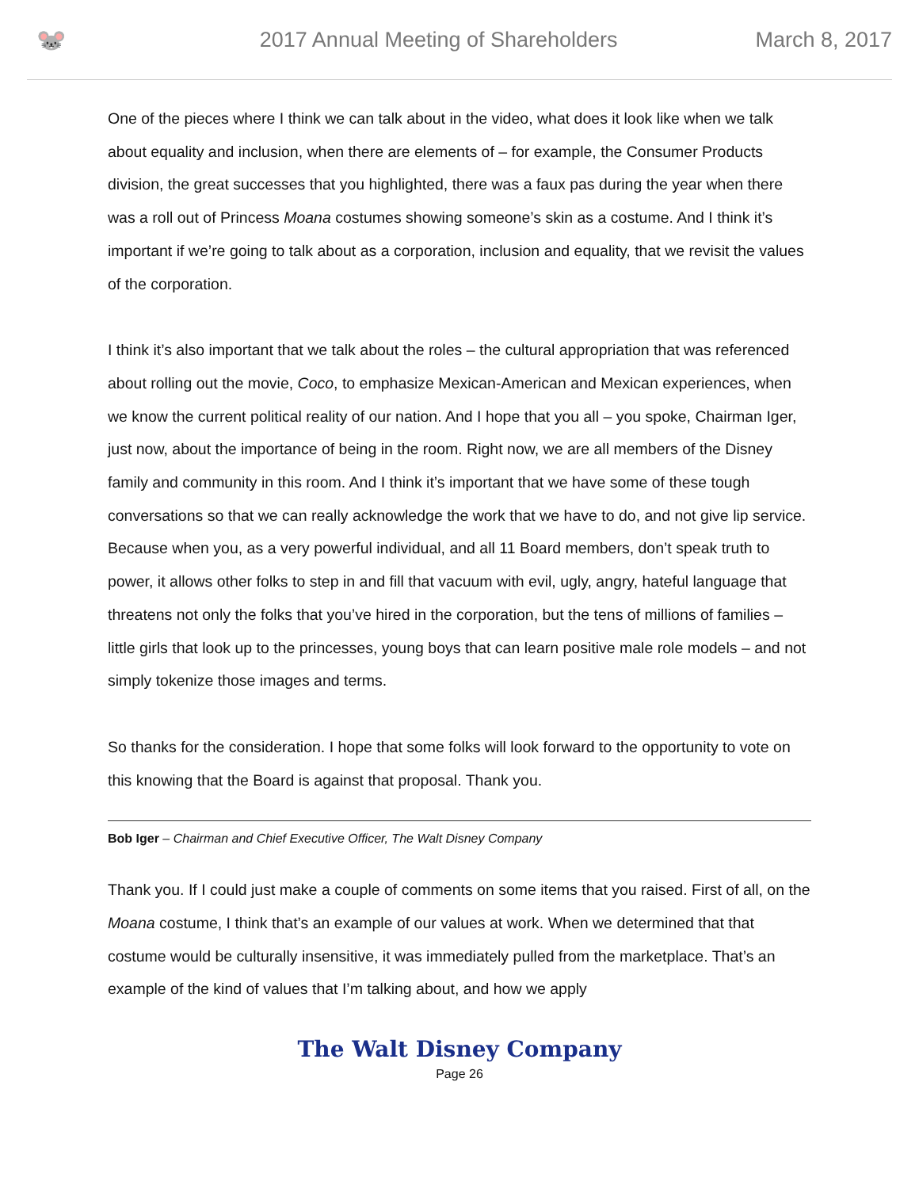🐭
2017 Annual Meeting of Shareholders
March 8, 2017
One of the pieces where I think we can talk about in the video, what does it look like when we talk about equality and inclusion, when there are elements of – for example, the Consumer Products division, the great successes that you highlighted, there was a faux pas during the year when there was a roll out of Princess Moana costumes showing someone’s skin as a costume. And I think it’s important if we’re going to talk about as a corporation, inclusion and equality, that we revisit the values of the corporation.
I think it’s also important that we talk about the roles – the cultural appropriation that was referenced about rolling out the movie, Coco, to emphasize Mexican-American and Mexican experiences, when we know the current political reality of our nation. And I hope that you all – you spoke, Chairman Iger, just now, about the importance of being in the room. Right now, we are all members of the Disney family and community in this room. And I think it’s important that we have some of these tough conversations so that we can really acknowledge the work that we have to do, and not give lip service. Because when you, as a very powerful individual, and all 11 Board members, don’t speak truth to power, it allows other folks to step in and fill that vacuum with evil, ugly, angry, hateful language that threatens not only the folks that you’ve hired in the corporation, but the tens of millions of families – little girls that look up to the princesses, young boys that can learn positive male role models – and not simply tokenize those images and terms.
So thanks for the consideration. I hope that some folks will look forward to the opportunity to vote on this knowing that the Board is against that proposal. Thank you.
Bob Iger – Chairman and Chief Executive Officer, The Walt Disney Company
Thank you. If I could just make a couple of comments on some items that you raised. First of all, on the Moana costume, I think that’s an example of our values at work. When we determined that that costume would be culturally insensitive, it was immediately pulled from the marketplace. That’s an example of the kind of values that I’m talking about, and how we apply
The Walt Disney Company
Page 26